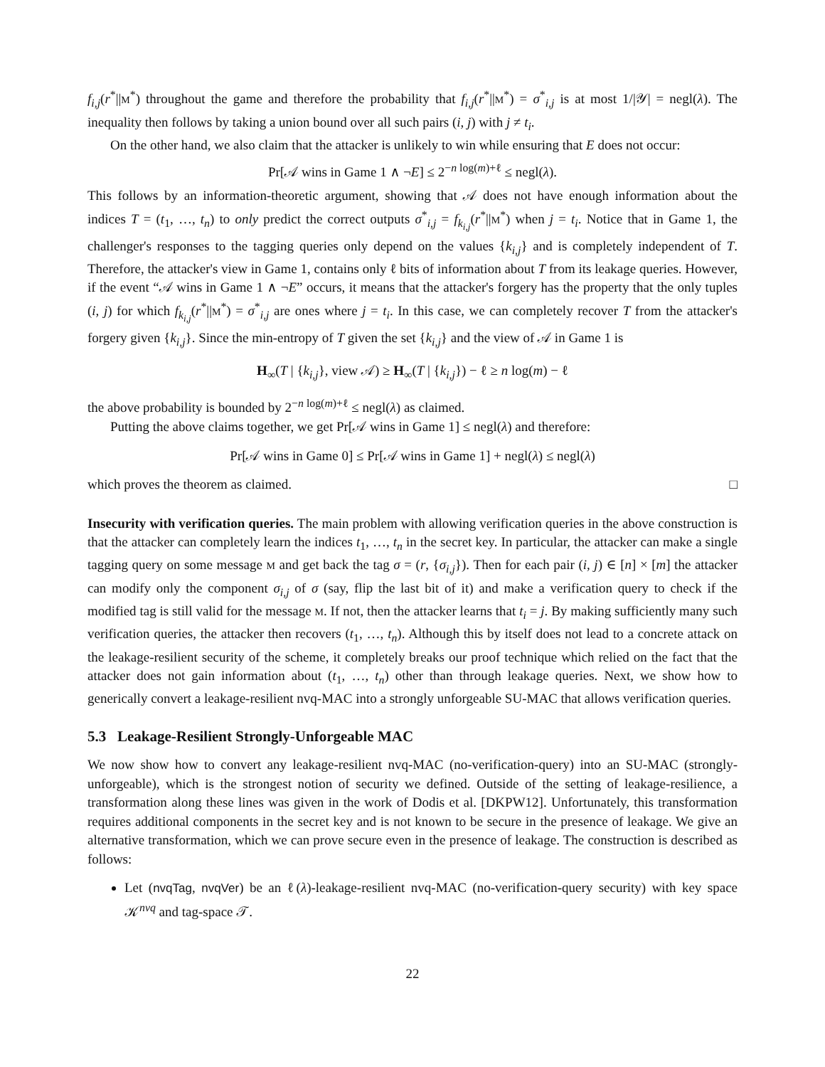f<sub>i,j</sub>(r<sup>*</sup>||M<sup>*</sup>) throughout the game and therefore the probability that f<sub>i,j</sub>(r<sup>*</sup>||M<sup>*</sup>) = σ<sup>*</sup><sub>i,j</sub> is at most 1/|𝒴| = negl(λ). The inequality then follows by taking a union bound over all such pairs (i, j) with j ≠ t<sub>i</sub>.
On the other hand, we also claim that the attacker is unlikely to win while ensuring that E does not occur:
Pr[𝒜 wins in Game 1 ∧ ¬E] ≤ 2<sup>−n log(m)+ℓ</sup> ≤ negl(λ).
This follows by an information-theoretic argument, showing that 𝒜 does not have enough information about the indices T = (t<sub>1</sub>, …, t<sub>n</sub>) to only predict the correct outputs σ<sup>*</sup><sub>i,j</sub> = f<sub>k<sub>i,j</sub></sub>(r<sup>*</sup>||M<sup>*</sup>) when j = t<sub>i</sub>. Notice that in Game 1, the challenger's responses to the tagging queries only depend on the values {k<sub>i,j</sub>} and is completely independent of T. Therefore, the attacker's view in Game 1, contains only ℓ bits of information about T from its leakage queries. However, if the event “𝒜 wins in Game 1 ∧ ¬E” occurs, it means that the attacker's forgery has the property that the only tuples (i, j) for which f<sub>k<sub>i,j</sub></sub>(r<sup>*</sup>||M<sup>*</sup>) = σ<sup>*</sup><sub>i,j</sub> are ones where j = t<sub>i</sub>. In this case, we can completely recover T from the attacker's forgery given {k<sub>i,j</sub>}. Since the min-entropy of T given the set {k<sub>i,j</sub>} and the view of 𝒜 in Game 1 is
H<sub>∞</sub>(T | {k<sub>i,j</sub>}, view 𝒜) ≥ H<sub>∞</sub>(T | {k<sub>i,j</sub>}) − ℓ ≥ n log(m) − ℓ
the above probability is bounded by 2<sup>−n log(m)+ℓ</sup> ≤ negl(λ) as claimed.
Putting the above claims together, we get Pr[𝒜 wins in Game 1] ≤ negl(λ) and therefore:
Pr[𝒜 wins in Game 0] ≤ Pr[𝒜 wins in Game 1] + negl(λ) ≤ negl(λ)
which proves the theorem as claimed. □
Insecurity with verification queries. The main problem with allowing verification queries in the above construction is that the attacker can completely learn the indices t<sub>1</sub>, …, t<sub>n</sub> in the secret key. In particular, the attacker can make a single tagging query on some message M and get back the tag σ = (r, {σ<sub>i,j</sub>}). Then for each pair (i, j) ∈ [n] × [m] the attacker can modify only the component σ<sub>i,j</sub> of σ (say, flip the last bit of it) and make a verification query to check if the modified tag is still valid for the message M. If not, then the attacker learns that t<sub>i</sub> = j. By making sufficiently many such verification queries, the attacker then recovers (t<sub>1</sub>, …, t<sub>n</sub>). Although this by itself does not lead to a concrete attack on the leakage-resilient security of the scheme, it completely breaks our proof technique which relied on the fact that the attacker does not gain information about (t<sub>1</sub>, …, t<sub>n</sub>) other than through leakage queries. Next, we show how to generically convert a leakage-resilient nvq-MAC into a strongly unforgeable SU-MAC that allows verification queries.
5.3 Leakage-Resilient Strongly-Unforgeable MAC
We now show how to convert any leakage-resilient nvq-MAC (no-verification-query) into an SU-MAC (strongly-unforgeable), which is the strongest notion of security we defined. Outside of the setting of leakage-resilience, a transformation along these lines was given in the work of Dodis et al. [DKPW12]. Unfortunately, this transformation requires additional components in the secret key and is not known to be secure in the presence of leakage. We give an alternative transformation, which we can prove secure even in the presence of leakage. The construction is described as follows:
Let (nvqTag, nvqVer) be an ℓ(λ)-leakage-resilient nvq-MAC (no-verification-query security) with key space 𝒦<sup>nvq</sup> and tag-space 𝒯.
22